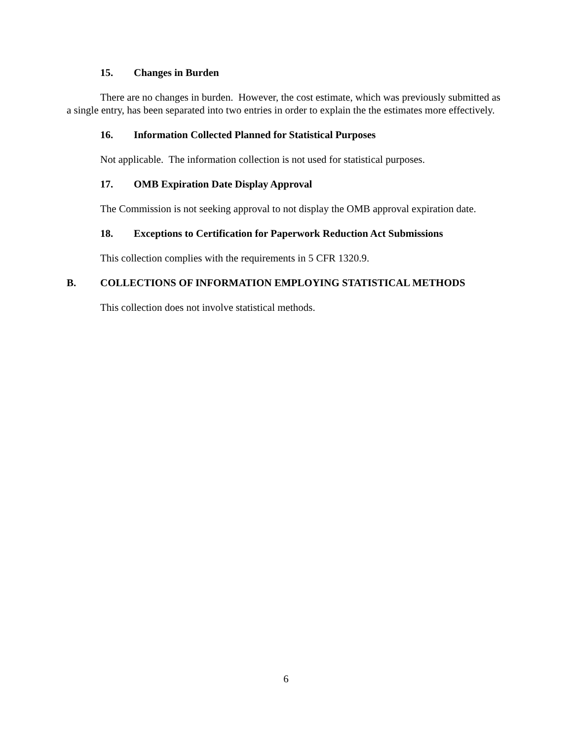15. Changes in Burden
There are no changes in burden. However, the cost estimate, which was previously submitted as a single entry, has been separated into two entries in order to explain the the estimates more effectively.
16. Information Collected Planned for Statistical Purposes
Not applicable. The information collection is not used for statistical purposes.
17. OMB Expiration Date Display Approval
The Commission is not seeking approval to not display the OMB approval expiration date.
18. Exceptions to Certification for Paperwork Reduction Act Submissions
This collection complies with the requirements in 5 CFR 1320.9.
B. COLLECTIONS OF INFORMATION EMPLOYING STATISTICAL METHODS
This collection does not involve statistical methods.
6